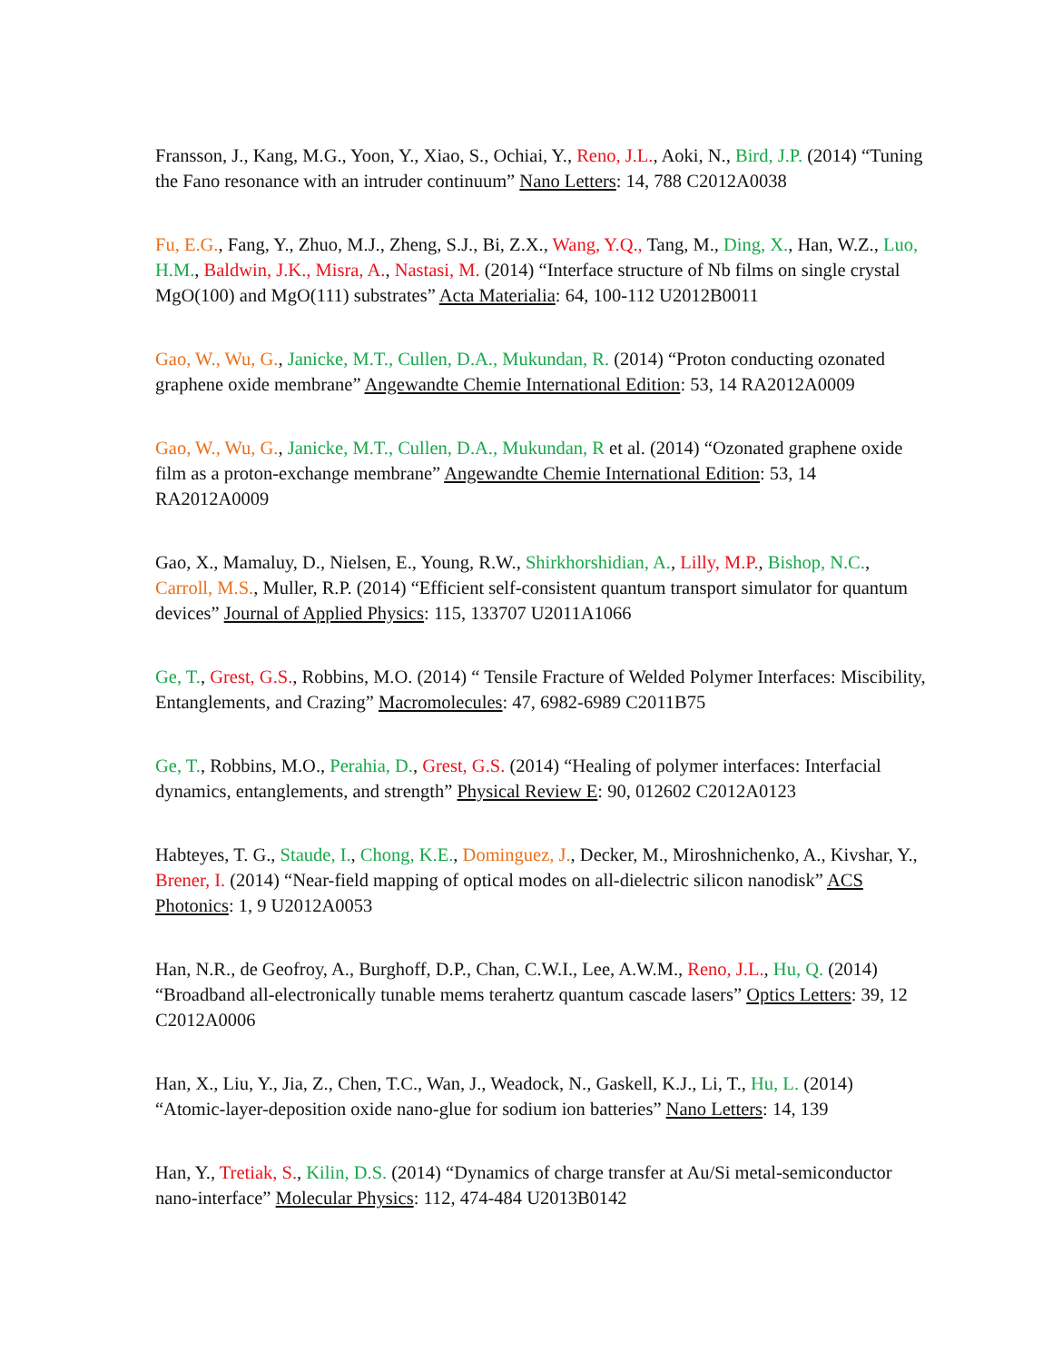Fransson, J., Kang, M.G., Yoon, Y., Xiao, S., Ochiai, Y., Reno, J.L., Aoki, N., Bird, J.P. (2014) “Tuning the Fano resonance with an intruder continuum” Nano Letters: 14, 788 C2012A0038
Fu, E.G., Fang, Y., Zhuo, M.J., Zheng, S.J., Bi, Z.X., Wang, Y.Q., Tang, M., Ding, X., Han, W.Z., Luo, H.M., Baldwin, J.K., Misra, A., Nastasi, M. (2014) “Interface structure of Nb films on single crystal MgO(100) and MgO(111) substrates” Acta Materialia: 64, 100-112 U2012B0011
Gao, W., Wu, G., Janicke, M.T., Cullen, D.A., Mukundan, R. (2014) “Proton conducting ozonated graphene oxide membrane” Angewandte Chemie International Edition: 53, 14 RA2012A0009
Gao, W., Wu, G., Janicke, M.T., Cullen, D.A., Mukundan, R et al. (2014) “Ozonated graphene oxide film as a proton-exchange membrane” Angewandte Chemie International Edition: 53, 14 RA2012A0009
Gao, X., Mamaluy, D., Nielsen, E., Young, R.W., Shirkhorshidian, A., Lilly, M.P., Bishop, N.C., Carroll, M.S., Muller, R.P. (2014) “Efficient self-consistent quantum transport simulator for quantum devices” Journal of Applied Physics: 115, 133707 U2011A1066
Ge, T., Grest, G.S., Robbins, M.O. (2014) “ Tensile Fracture of Welded Polymer Interfaces: Miscibility, Entanglements, and Crazing” Macromolecules: 47, 6982-6989 C2011B75
Ge, T., Robbins, M.O., Perahia, D., Grest, G.S. (2014) “Healing of polymer interfaces: Interfacial dynamics, entanglements, and strength” Physical Review E: 90, 012602 C2012A0123
Habteyes, T. G., Staude, I., Chong, K.E., Dominguez, J., Decker, M., Miroshnichenko, A., Kivshar, Y., Brener, I. (2014) “Near-field mapping of optical modes on all-dielectric silicon nanodisk” ACS Photonics: 1, 9 U2012A0053
Han, N.R., de Geofroy, A., Burghoff, D.P., Chan, C.W.I., Lee, A.W.M., Reno, J.L., Hu, Q. (2014) “Broadband all-electronically tunable mems terahertz quantum cascade lasers” Optics Letters: 39, 12 C2012A0006
Han, X., Liu, Y., Jia, Z., Chen, T.C., Wan, J., Weadock, N., Gaskell, K.J., Li, T., Hu, L. (2014) “Atomic-layer-deposition oxide nano-glue for sodium ion batteries” Nano Letters: 14, 139
Han, Y., Tretiak, S., Kilin, D.S. (2014) “Dynamics of charge transfer at Au/Si metal-semiconductor nano-interface” Molecular Physics: 112, 474-484 U2013B0142